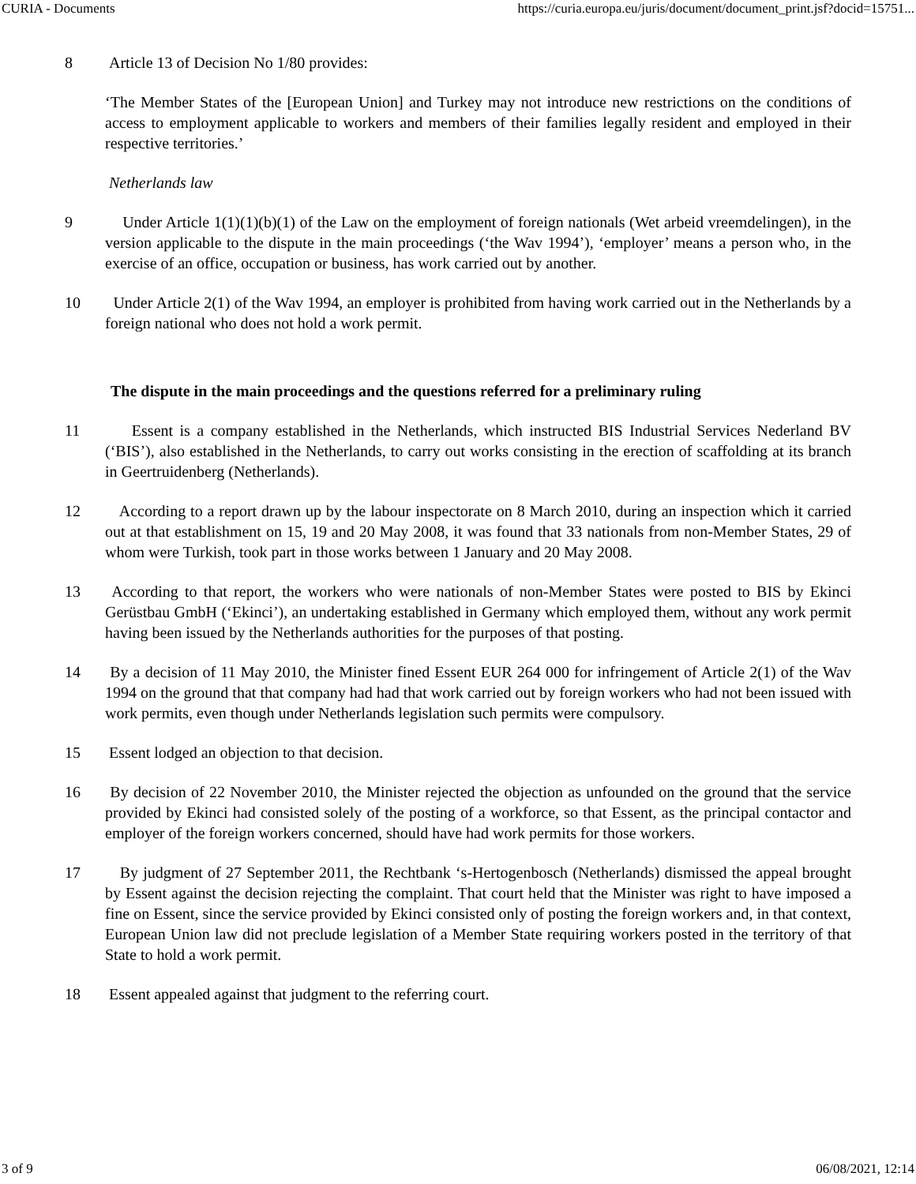CURIA - Documents https://curia.europa.eu/juris/document/document_print.jsf?docid=15751...
8 Article 13 of Decision No 1/80 provides:
‘The Member States of the [European Union] and Turkey may not introduce new restrictions on the conditions of access to employment applicable to workers and members of their families legally resident and employed in their respective territories.’
Netherlands law
9 Under Article 1(1)(1)(b)(1) of the Law on the employment of foreign nationals (Wet arbeid vreemdelingen), in the version applicable to the dispute in the main proceedings (‘the Wav 1994’), ‘employer’ means a person who, in the exercise of an office, occupation or business, has work carried out by another.
10 Under Article 2(1) of the Wav 1994, an employer is prohibited from having work carried out in the Netherlands by a foreign national who does not hold a work permit.
The dispute in the main proceedings and the questions referred for a preliminary ruling
11 Essent is a company established in the Netherlands, which instructed BIS Industrial Services Nederland BV (‘BIS’), also established in the Netherlands, to carry out works consisting in the erection of scaffolding at its branch in Geertruidenberg (Netherlands).
12 According to a report drawn up by the labour inspectorate on 8 March 2010, during an inspection which it carried out at that establishment on 15, 19 and 20 May 2008, it was found that 33 nationals from non-Member States, 29 of whom were Turkish, took part in those works between 1 January and 20 May 2008.
13 According to that report, the workers who were nationals of non-Member States were posted to BIS by Ekinci Gerüstbau GmbH (‘Ekinci’), an undertaking established in Germany which employed them, without any work permit having been issued by the Netherlands authorities for the purposes of that posting.
14 By a decision of 11 May 2010, the Minister fined Essent EUR 264 000 for infringement of Article 2(1) of the Wav 1994 on the ground that that company had had that work carried out by foreign workers who had not been issued with work permits, even though under Netherlands legislation such permits were compulsory.
15 Essent lodged an objection to that decision.
16 By decision of 22 November 2010, the Minister rejected the objection as unfounded on the ground that the service provided by Ekinci had consisted solely of the posting of a workforce, so that Essent, as the principal contactor and employer of the foreign workers concerned, should have had work permits for those workers.
17 By judgment of 27 September 2011, the Rechtbank ‘s-Hertogenbosch (Netherlands) dismissed the appeal brought by Essent against the decision rejecting the complaint. That court held that the Minister was right to have imposed a fine on Essent, since the service provided by Ekinci consisted only of posting the foreign workers and, in that context, European Union law did not preclude legislation of a Member State requiring workers posted in the territory of that State to hold a work permit.
18 Essent appealed against that judgment to the referring court.
3 of 9 06/08/2021, 12:14